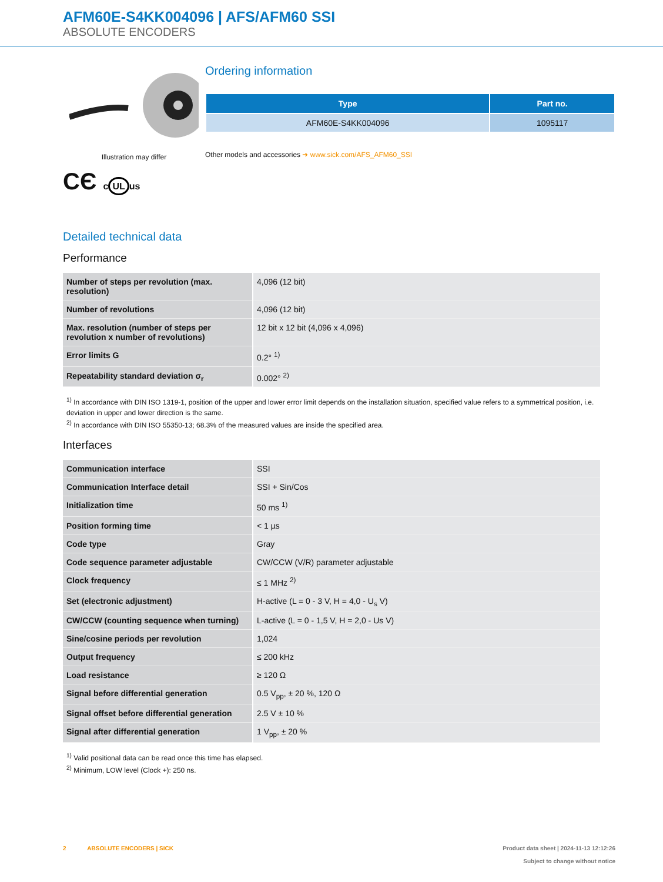AFM60E-S4KK004096 | AFS/AFM60 SSI
ABSOLUTE ENCODERS
Illustration may differ
CЄ c UL us
Ordering information
| Type | Part no. |
| --- | --- |
| AFM60E-S4KK004096 | 1095117 |
Other models and accessories ➜ www.sick.com/AFS_AFM60_SSI
Detailed technical data
Performance
| Number of steps per revolution (max. resolution) | 4,096 (12 bit) |
| Number of revolutions | 4,096 (12 bit) |
| Max. resolution (number of steps per revolution x number of revolutions) | 12 bit x 12 bit (4,096 x 4,096) |
| Error limits G | 0.2° <sup>1)</sup> |
| Repeatability standard deviation σ<sub>r</sub> | 0.002° <sup>2)</sup> |
<sup>1)</sup> In accordance with DIN ISO 1319-1, position of the upper and lower error limit depends on the installation situation, specified value refers to a symmetrical position, i.e. deviation in upper and lower direction is the same.
<sup>2)</sup> In accordance with DIN ISO 55350-13; 68.3% of the measured values are inside the specified area.
Interfaces
| Communication interface | SSI |
| Communication Interface detail | SSI + Sin/Cos |
| Initialization time | 50 ms <sup>1)</sup> |
| Position forming time | < 1 µs |
| Code type | Gray |
| Code sequence parameter adjustable | CW/CCW (V/R) parameter adjustable |
| Clock frequency | ≤ 1 MHz <sup>2)</sup> |
| Set (electronic adjustment) | H-active (L = 0 - 3 V, H = 4,0 - U<sub>s</sub> V) |
| CW/CCW (counting sequence when turning) | L-active (L = 0 - 1,5 V, H = 2,0 - Us V) |
| Sine/cosine periods per revolution | 1,024 |
| Output frequency | ≤ 200 kHz |
| Load resistance | ≥ 120 Ω |
| Signal before differential generation | 0.5 V<sub>pp</sub>, ± 20 %, 120 Ω |
| Signal offset before differential generation | 2.5 V ± 10 % |
| Signal after differential generation | 1 V<sub>pp</sub>, ± 20 % |
<sup>1)</sup> Valid positional data can be read once this time has elapsed.
<sup>2)</sup> Minimum, LOW level (Clock +): 250 ns.
2 ABSOLUTE ENCODERS | SICK
Product data sheet | 2024-11-13 12:12:26
Subject to change without notice